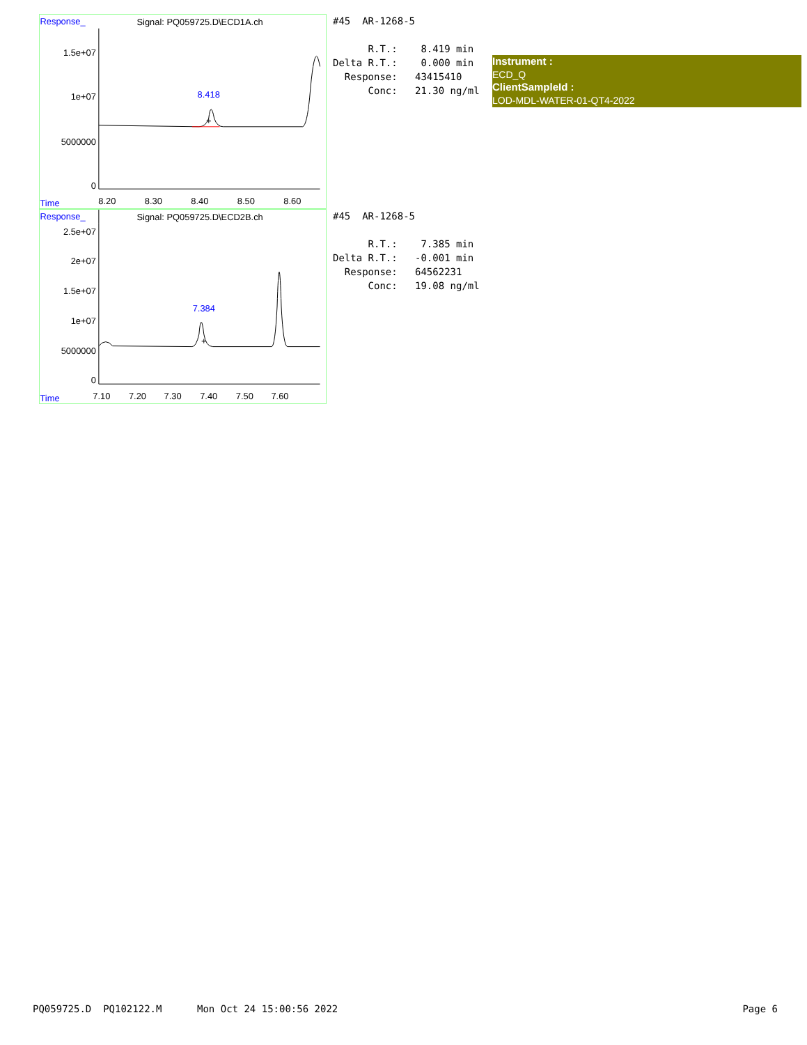Response_
Signal: PQ059725.D\ECD1A.ch
1.5e+07
1e+07
5000000
0
8.418
+
Time
8.20
8.30
8.40
8.50
8.60
#45  AR-1268-5

      R.T.:    8.419 min
Delta R.T.:    0.000 min
  Response:   43415410
      Conc:   21.30 ng/ml
Instrument :
ECD_Q
ClientSampleId :
LOD-MDL-WATER-01-QT4-2022
Response_
Signal: PQ059725.D\ECD2B.ch
2.5e+07
2e+07
1.5e+07
1e+07
5000000
0
7.384
+
Time
7.10
7.20
7.30
7.40
7.50
7.60
#45  AR-1268-5

      R.T.:    7.385 min
Delta R.T.:   -0.001 min
  Response:   64562231
      Conc:   19.08 ng/ml
PQ059725.D PQ102122.M Mon Oct 24 15:00:56 2022 Page 6